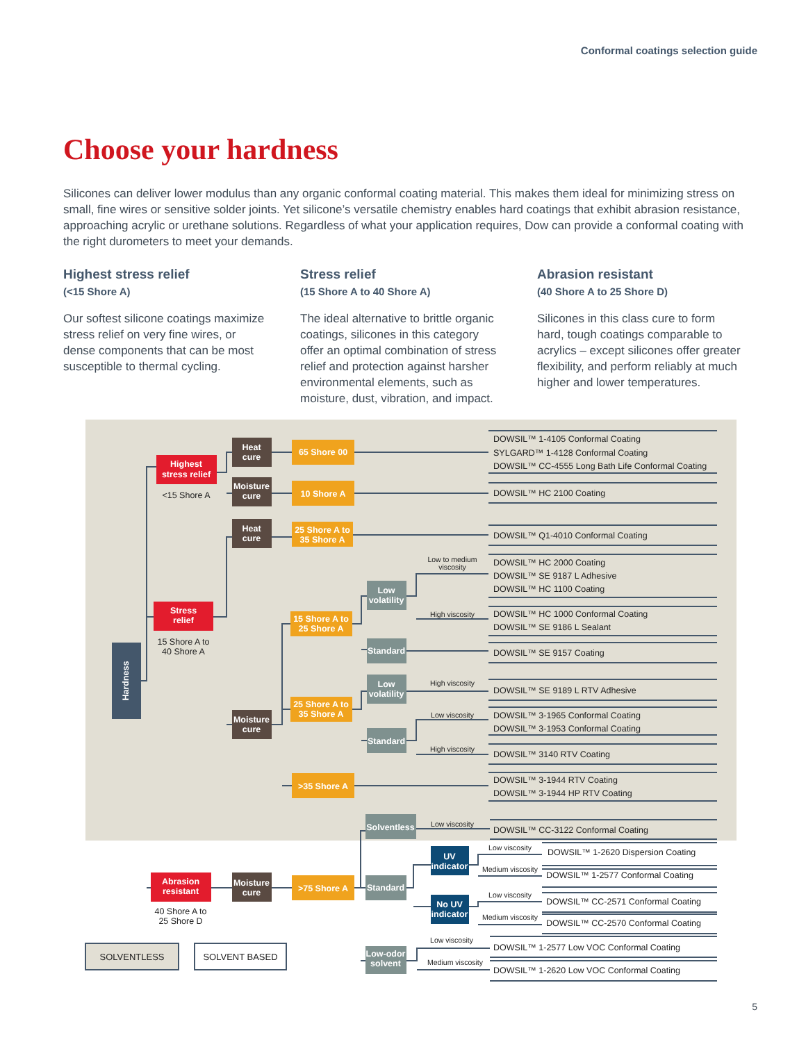Conformal coatings selection guide
Choose your hardness
Silicones can deliver lower modulus than any organic conformal coating material. This makes them ideal for minimizing stress on small, fine wires or sensitive solder joints. Yet silicone’s versatile chemistry enables hard coatings that exhibit abrasion resistance, approaching acrylic or urethane solutions. Regardless of what your application requires, Dow can provide a conformal coating with the right durometers to meet your demands.
Highest stress relief
(<15 Shore A)
Our softest silicone coatings maximize stress relief on very fine wires, or dense components that can be most susceptible to thermal cycling.
Stress relief
(15 Shore A to 40 Shore A)
The ideal alternative to brittle organic coatings, silicones in this category offer an optimal combination of stress relief and protection against harsher environmental elements, such as moisture, dust, vibration, and impact.
Abrasion resistant
(40 Shore A to 25 Shore D)
Silicones in this class cure to form hard, tough coatings comparable to acrylics – except silicones offer greater flexibility, and perform reliably at much higher and lower temperatures.
Hardness
Highest
stress relief
Stress
relief
Abrasion
resistant
Heat
cure
Moisture
cure
Heat
cure
Moisture
cure
Moisture
cure
65 Shore 00
10 Shore A
25 Shore A to
35 Shore A
15 Shore A to
25 Shore A
25 Shore A to
35 Shore A
>35 Shore A
>75 Shore A
Low
volatility
Standard
Low
volatility
Standard
Solventless
Standard
Low-odor
solvent
UV
indicator
No UV
indicator
<15 Shore A
15 Shore A to
40 Shore A
40 Shore A to
25 Shore D
Low to medium
viscosity
High viscosity
High viscosity
Low viscosity
High viscosity
Low viscosity
Low viscosity
Medium viscosity
Low viscosity
Medium viscosity
Low viscosity
Medium viscosity
DOWSIL™ 1-4105 Conformal Coating
SYLGARD™ 1-4128 Conformal Coating
DOWSIL™ CC-4555 Long Bath Life Conformal Coating
DOWSIL™ HC 2100 Coating
DOWSIL™ Q1-4010 Conformal Coating
DOWSIL™ HC 2000 Coating
DOWSIL™ SE 9187 L Adhesive
DOWSIL™ HC 1100 Coating
DOWSIL™ HC 1000 Conformal Coating
DOWSIL™ SE 9186 L Sealant
DOWSIL™ SE 9157 Coating
DOWSIL™ SE 9189 L RTV Adhesive
DOWSIL™ 3-1965 Conformal Coating
DOWSIL™ 3-1953 Conformal Coating
DOWSIL™ 3140 RTV Coating
DOWSIL™ 3-1944 RTV Coating
DOWSIL™ 3-1944 HP RTV Coating
DOWSIL™ CC-3122 Conformal Coating
DOWSIL™ 1-2620 Dispersion Coating
DOWSIL™ 1-2577 Conformal Coating
DOWSIL™ CC-2571 Conformal Coating
DOWSIL™ CC-2570 Conformal Coating
DOWSIL™ 1-2577 Low VOC Conformal Coating
DOWSIL™ 1-2620 Low VOC Conformal Coating
SOLVENTLESS
SOLVENT BASED
5